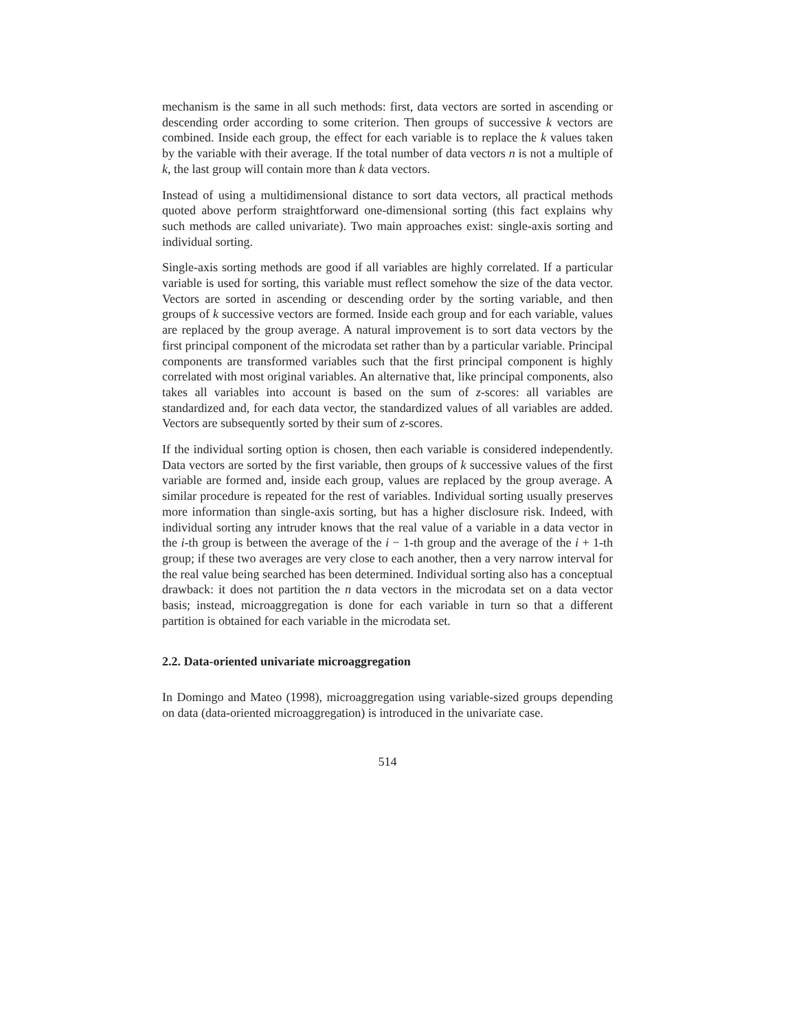mechanism is the same in all such methods: first, data vectors are sorted in ascending or descending order according to some criterion. Then groups of successive k vectors are combined. Inside each group, the effect for each variable is to replace the k values taken by the variable with their average. If the total number of data vectors n is not a multiple of k, the last group will contain more than k data vectors.
Instead of using a multidimensional distance to sort data vectors, all practical methods quoted above perform straightforward one-dimensional sorting (this fact explains why such methods are called univariate). Two main approaches exist: single-axis sorting and individual sorting.
Single-axis sorting methods are good if all variables are highly correlated. If a particular variable is used for sorting, this variable must reflect somehow the size of the data vector. Vectors are sorted in ascending or descending order by the sorting variable, and then groups of k successive vectors are formed. Inside each group and for each variable, values are replaced by the group average. A natural improvement is to sort data vectors by the first principal component of the microdata set rather than by a particular variable. Principal components are transformed variables such that the first principal component is highly correlated with most original variables. An alternative that, like principal components, also takes all variables into account is based on the sum of z-scores: all variables are standardized and, for each data vector, the standardized values of all variables are added. Vectors are subsequently sorted by their sum of z-scores.
If the individual sorting option is chosen, then each variable is considered independently. Data vectors are sorted by the first variable, then groups of k successive values of the first variable are formed and, inside each group, values are replaced by the group average. A similar procedure is repeated for the rest of variables. Individual sorting usually preserves more information than single-axis sorting, but has a higher disclosure risk. Indeed, with individual sorting any intruder knows that the real value of a variable in a data vector in the i-th group is between the average of the i − 1-th group and the average of the i + 1-th group; if these two averages are very close to each another, then a very narrow interval for the real value being searched has been determined. Individual sorting also has a conceptual drawback: it does not partition the n data vectors in the microdata set on a data vector basis; instead, microaggregation is done for each variable in turn so that a different partition is obtained for each variable in the microdata set.
2.2. Data-oriented univariate microaggregation
In Domingo and Mateo (1998), microaggregation using variable-sized groups depending on data (data-oriented microaggregation) is introduced in the univariate case.
514